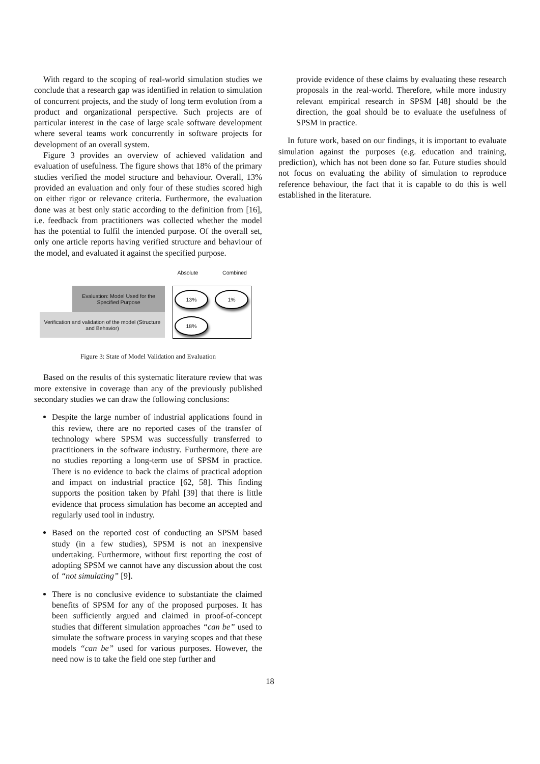With regard to the scoping of real-world simulation studies we conclude that a research gap was identified in relation to simulation of concurrent projects, and the study of long term evolution from a product and organizational perspective. Such projects are of particular interest in the case of large scale software development where several teams work concurrently in software projects for development of an overall system.
Figure 3 provides an overview of achieved validation and evaluation of usefulness. The figure shows that 18% of the primary studies verified the model structure and behaviour. Overall, 13% provided an evaluation and only four of these studies scored high on either rigor or relevance criteria. Furthermore, the evaluation done was at best only static according to the definition from [16], i.e. feedback from practitioners was collected whether the model has the potential to fulfil the intended purpose. Of the overall set, only one article reports having verified structure and behaviour of the model, and evaluated it against the specified purpose.
Absolute Combined
Evaluation: Model Used for the Specified Purpose
Verification and validation of the model (Structure and Behavior)
13% 1%
18%
Figure 3: State of Model Validation and Evaluation
Based on the results of this systematic literature review that was more extensive in coverage than any of the previously published secondary studies we can draw the following conclusions:
Despite the large number of industrial applications found in this review, there are no reported cases of the transfer of technology where SPSM was successfully transferred to practitioners in the software industry. Furthermore, there are no studies reporting a long-term use of SPSM in practice. There is no evidence to back the claims of practical adoption and impact on industrial practice [62, 58]. This finding supports the position taken by Pfahl [39] that there is little evidence that process simulation has become an accepted and regularly used tool in industry.
Based on the reported cost of conducting an SPSM based study (in a few studies), SPSM is not an inexpensive undertaking. Furthermore, without first reporting the cost of adopting SPSM we cannot have any discussion about the cost of “not simulating” [9].
There is no conclusive evidence to substantiate the claimed benefits of SPSM for any of the proposed purposes. It has been sufficiently argued and claimed in proof-of-concept studies that different simulation approaches “can be” used to simulate the software process in varying scopes and that these models “can be” used for various purposes. However, the need now is to take the field one step further and
provide evidence of these claims by evaluating these research proposals in the real-world. Therefore, while more industry relevant empirical research in SPSM [48] should be the direction, the goal should be to evaluate the usefulness of SPSM in practice.
In future work, based on our findings, it is important to evaluate simulation against the purposes (e.g. education and training, prediction), which has not been done so far. Future studies should not focus on evaluating the ability of simulation to reproduce reference behaviour, the fact that it is capable to do this is well established in the literature.
18